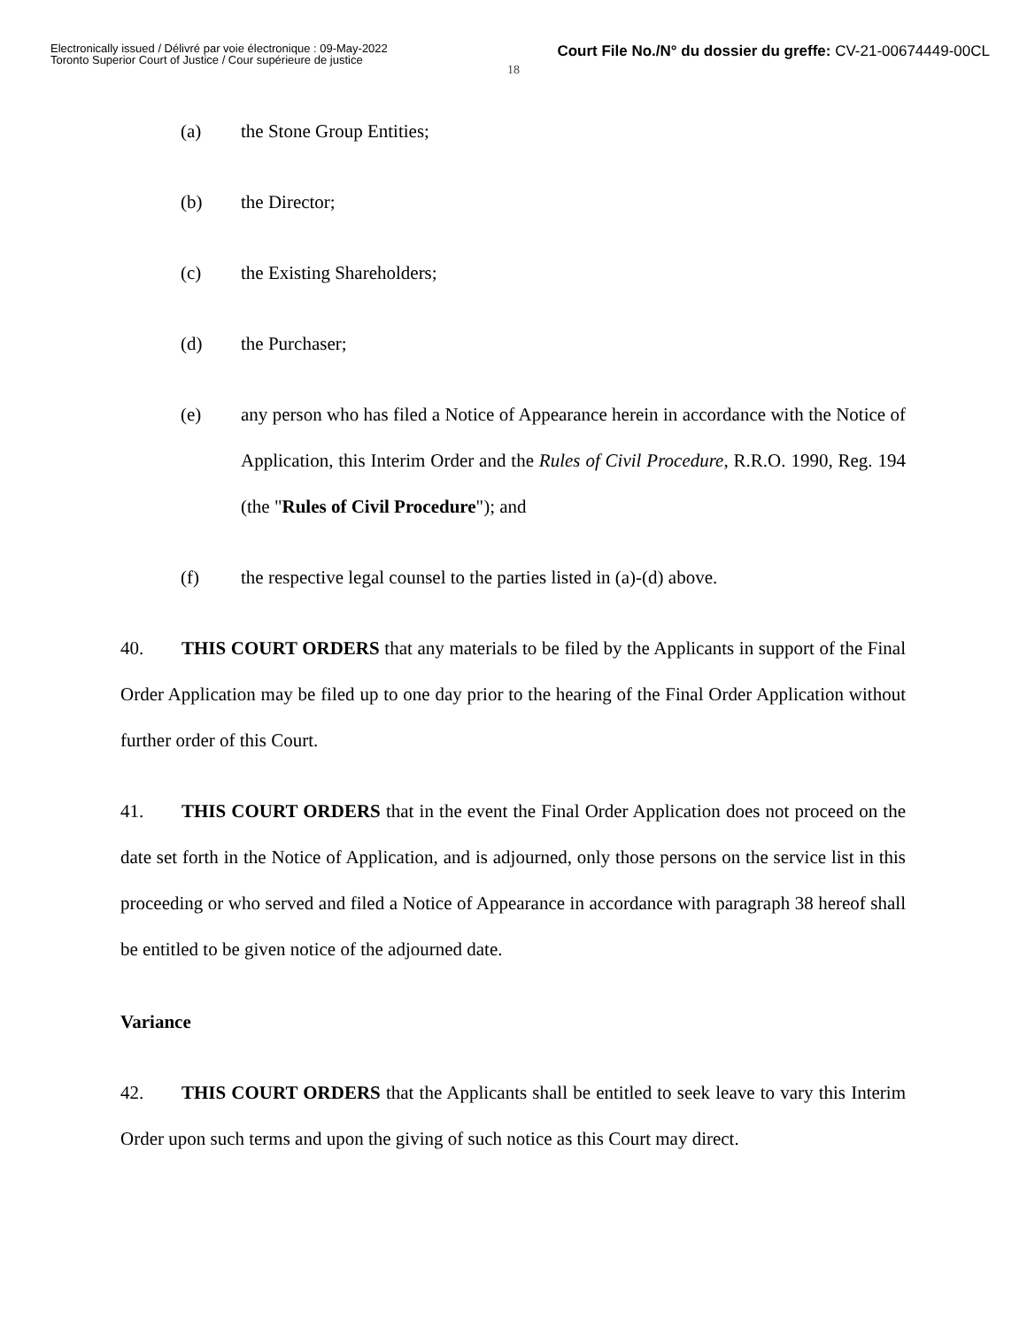Electronically issued / Délivré par voie électronique : 09-May-2022
Toronto Superior Court of Justice / Cour supérieure de justice
Court File No./N° du dossier du greffe: CV-21-00674449-00CL
18
(a) the Stone Group Entities;
(b) the Director;
(c) the Existing Shareholders;
(d) the Purchaser;
(e) any person who has filed a Notice of Appearance herein in accordance with the Notice of Application, this Interim Order and the Rules of Civil Procedure, R.R.O. 1990, Reg. 194 (the "Rules of Civil Procedure"); and
(f) the respective legal counsel to the parties listed in (a)-(d) above.
40. THIS COURT ORDERS that any materials to be filed by the Applicants in support of the Final Order Application may be filed up to one day prior to the hearing of the Final Order Application without further order of this Court.
41. THIS COURT ORDERS that in the event the Final Order Application does not proceed on the date set forth in the Notice of Application, and is adjourned, only those persons on the service list in this proceeding or who served and filed a Notice of Appearance in accordance with paragraph 38 hereof shall be entitled to be given notice of the adjourned date.
Variance
42. THIS COURT ORDERS that the Applicants shall be entitled to seek leave to vary this Interim Order upon such terms and upon the giving of such notice as this Court may direct.